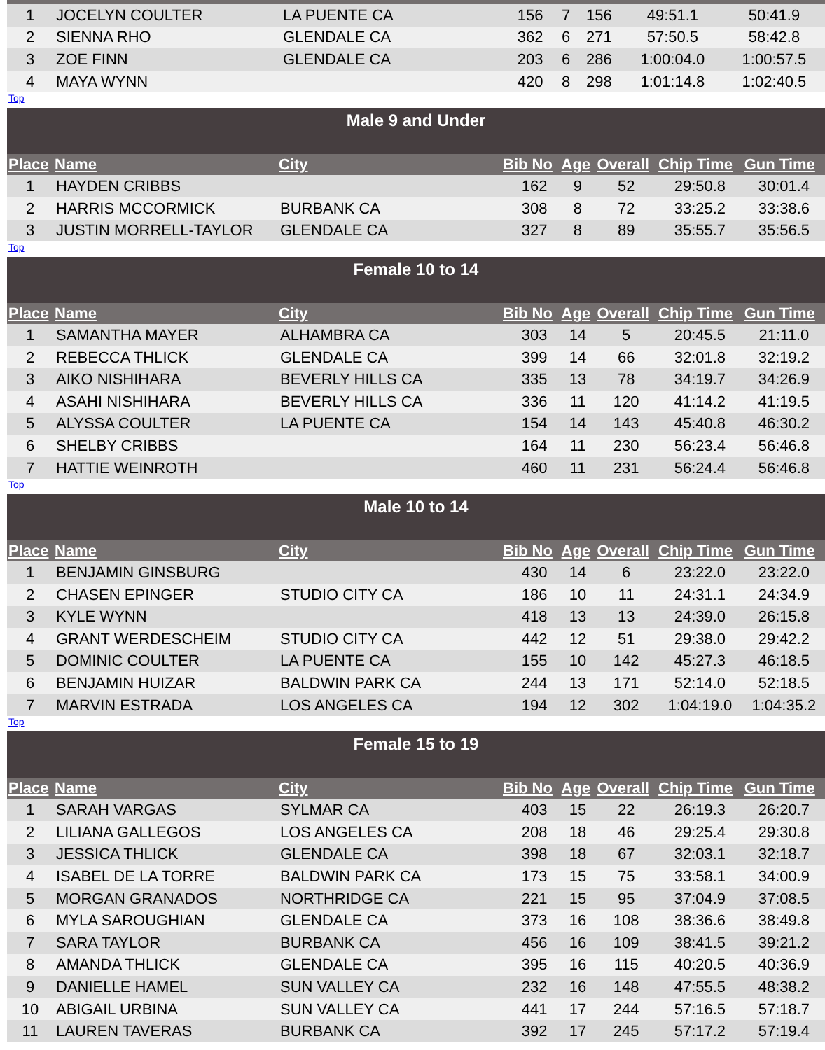| 1 | JOCELYN COULTER | LA PUENTE CA | 156 | 7 | 156 | 49:51.1 | 50:41.9 |
| 2 | SIENNA RHO | GLENDALE CA | 362 | 6 | 271 | 57:50.5 | 58:42.8 |
| 3 | ZOE FINN | GLENDALE CA | 203 | 6 | 286 | 1:00:04.0 | 1:00:57.5 |
| 4 | MAYA WYNN | | 420 | 8 | 298 | 1:01:14.8 | 1:02:40.5 |
Top
| Male 9 and Under | | | | | | | |
| --- | --- | --- | --- | --- | --- | --- | --- |
| Place | Name | City | Bib No | Age | Overall | Chip Time | Gun Time |
| 1 | HAYDEN CRIBBS | | 162 | 9 | 52 | 29:50.8 | 30:01.4 |
| 2 | HARRIS MCCORMICK | BURBANK CA | 308 | 8 | 72 | 33:25.2 | 33:38.6 |
| 3 | JUSTIN MORRELL-TAYLOR | GLENDALE CA | 327 | 8 | 89 | 35:55.7 | 35:56.5 |
Top
| Female 10 to 14 | | | | | | | |
| --- | --- | --- | --- | --- | --- | --- | --- |
| Place | Name | City | Bib No | Age | Overall | Chip Time | Gun Time |
| 1 | SAMANTHA MAYER | ALHAMBRA CA | 303 | 14 | 5 | 20:45.5 | 21:11.0 |
| 2 | REBECCA THLICK | GLENDALE CA | 399 | 14 | 66 | 32:01.8 | 32:19.2 |
| 3 | AIKO NISHIHARA | BEVERLY HILLS CA | 335 | 13 | 78 | 34:19.7 | 34:26.9 |
| 4 | ASAHI NISHIHARA | BEVERLY HILLS CA | 336 | 11 | 120 | 41:14.2 | 41:19.5 |
| 5 | ALYSSA COULTER | LA PUENTE CA | 154 | 14 | 143 | 45:40.8 | 46:30.2 |
| 6 | SHELBY CRIBBS | | 164 | 11 | 230 | 56:23.4 | 56:46.8 |
| 7 | HATTIE WEINROTH | | 460 | 11 | 231 | 56:24.4 | 56:46.8 |
Top
| Male 10 to 14 | | | | | | | |
| --- | --- | --- | --- | --- | --- | --- | --- |
| Place | Name | City | Bib No | Age | Overall | Chip Time | Gun Time |
| 1 | BENJAMIN GINSBURG | | 430 | 14 | 6 | 23:22.0 | 23:22.0 |
| 2 | CHASEN EPINGER | STUDIO CITY CA | 186 | 10 | 11 | 24:31.1 | 24:34.9 |
| 3 | KYLE WYNN | | 418 | 13 | 13 | 24:39.0 | 26:15.8 |
| 4 | GRANT WERDESCHEIM | STUDIO CITY CA | 442 | 12 | 51 | 29:38.0 | 29:42.2 |
| 5 | DOMINIC COULTER | LA PUENTE CA | 155 | 10 | 142 | 45:27.3 | 46:18.5 |
| 6 | BENJAMIN HUIZAR | BALDWIN PARK CA | 244 | 13 | 171 | 52:14.0 | 52:18.5 |
| 7 | MARVIN ESTRADA | LOS ANGELES CA | 194 | 12 | 302 | 1:04:19.0 | 1:04:35.2 |
Top
| Female 15 to 19 | | | | | | | |
| --- | --- | --- | --- | --- | --- | --- | --- |
| Place | Name | City | Bib No | Age | Overall | Chip Time | Gun Time |
| 1 | SARAH VARGAS | SYLMAR CA | 403 | 15 | 22 | 26:19.3 | 26:20.7 |
| 2 | LILIANA GALLEGOS | LOS ANGELES CA | 208 | 18 | 46 | 29:25.4 | 29:30.8 |
| 3 | JESSICA THLICK | GLENDALE CA | 398 | 18 | 67 | 32:03.1 | 32:18.7 |
| 4 | ISABEL DE LA TORRE | BALDWIN PARK CA | 173 | 15 | 75 | 33:58.1 | 34:00.9 |
| 5 | MORGAN GRANADOS | NORTHRIDGE CA | 221 | 15 | 95 | 37:04.9 | 37:08.5 |
| 6 | MYLA SAROUGHIAN | GLENDALE CA | 373 | 16 | 108 | 38:36.6 | 38:49.8 |
| 7 | SARA TAYLOR | BURBANK CA | 456 | 16 | 109 | 38:41.5 | 39:21.2 |
| 8 | AMANDA THLICK | GLENDALE CA | 395 | 16 | 115 | 40:20.5 | 40:36.9 |
| 9 | DANIELLE HAMEL | SUN VALLEY CA | 232 | 16 | 148 | 47:55.5 | 48:38.2 |
| 10 | ABIGAIL URBINA | SUN VALLEY CA | 441 | 17 | 244 | 57:16.5 | 57:18.7 |
| 11 | LAUREN TAVERAS | BURBANK CA | 392 | 17 | 245 | 57:17.2 | 57:19.4 |